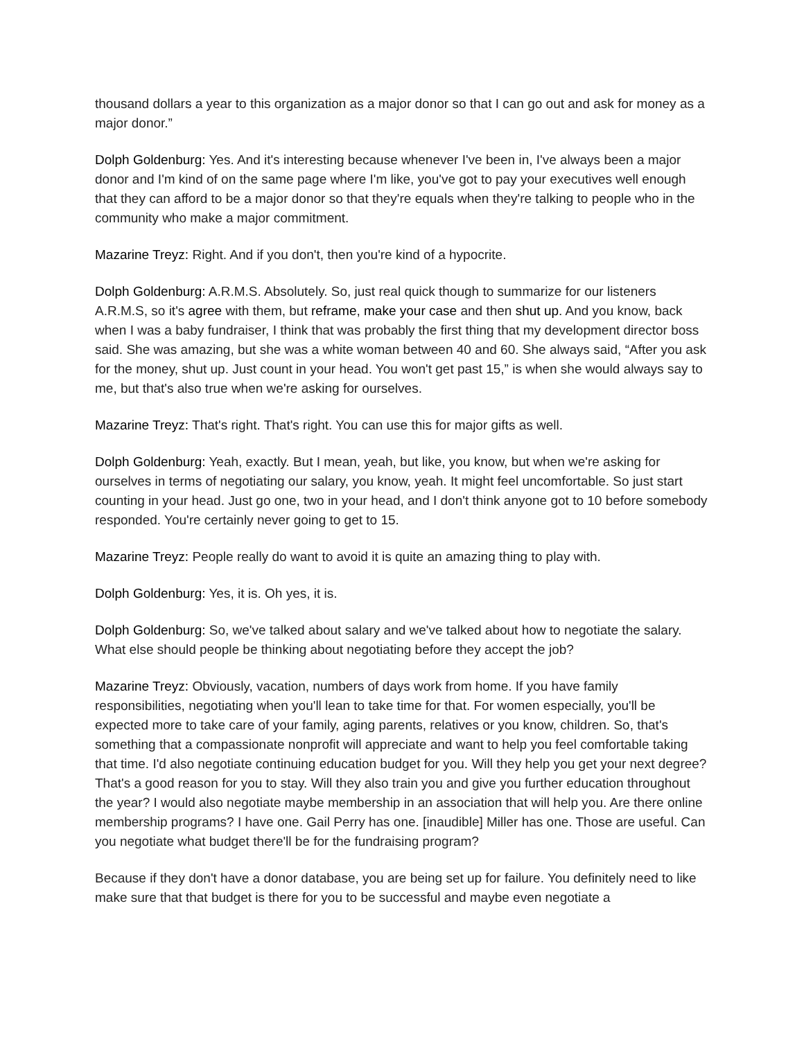thousand dollars a year to this organization as a major donor so that I can go out and ask for money as a major donor.”
Dolph Goldenburg: Yes. And it's interesting because whenever I've been in, I've always been a major donor and I'm kind of on the same page where I'm like, you've got to pay your executives well enough that they can afford to be a major donor so that they're equals when they're talking to people who in the community who make a major commitment.
Mazarine Treyz: Right. And if you don't, then you're kind of a hypocrite.
Dolph Goldenburg: A.R.M.S. Absolutely. So, just real quick though to summarize for our listeners A.R.M.S, so it's agree with them, but reframe, make your case and then shut up. And you know, back when I was a baby fundraiser, I think that was probably the first thing that my development director boss said. She was amazing, but she was a white woman between 40 and 60. She always said, “After you ask for the money, shut up. Just count in your head. You won't get past 15,” is when she would always say to me, but that's also true when we're asking for ourselves.
Mazarine Treyz: That's right. That's right. You can use this for major gifts as well.
Dolph Goldenburg: Yeah, exactly. But I mean, yeah, but like, you know, but when we're asking for ourselves in terms of negotiating our salary, you know, yeah. It might feel uncomfortable. So just start counting in your head. Just go one, two in your head, and I don't think anyone got to 10 before somebody responded. You're certainly never going to get to 15.
Mazarine Treyz: People really do want to avoid it is quite an amazing thing to play with.
Dolph Goldenburg: Yes, it is. Oh yes, it is.
Dolph Goldenburg: So, we've talked about salary and we've talked about how to negotiate the salary. What else should people be thinking about negotiating before they accept the job?
Mazarine Treyz: Obviously, vacation, numbers of days work from home. If you have family responsibilities, negotiating when you'll lean to take time for that. For women especially, you'll be expected more to take care of your family, aging parents, relatives or you know, children. So, that's something that a compassionate nonprofit will appreciate and want to help you feel comfortable taking that time. I'd also negotiate continuing education budget for you. Will they help you get your next degree? That's a good reason for you to stay. Will they also train you and give you further education throughout the year? I would also negotiate maybe membership in an association that will help you. Are there online membership programs? I have one. Gail Perry has one. [inaudible] Miller has one. Those are useful. Can you negotiate what budget there'll be for the fundraising program?
Because if they don't have a donor database, you are being set up for failure. You definitely need to like make sure that that budget is there for you to be successful and maybe even negotiate a